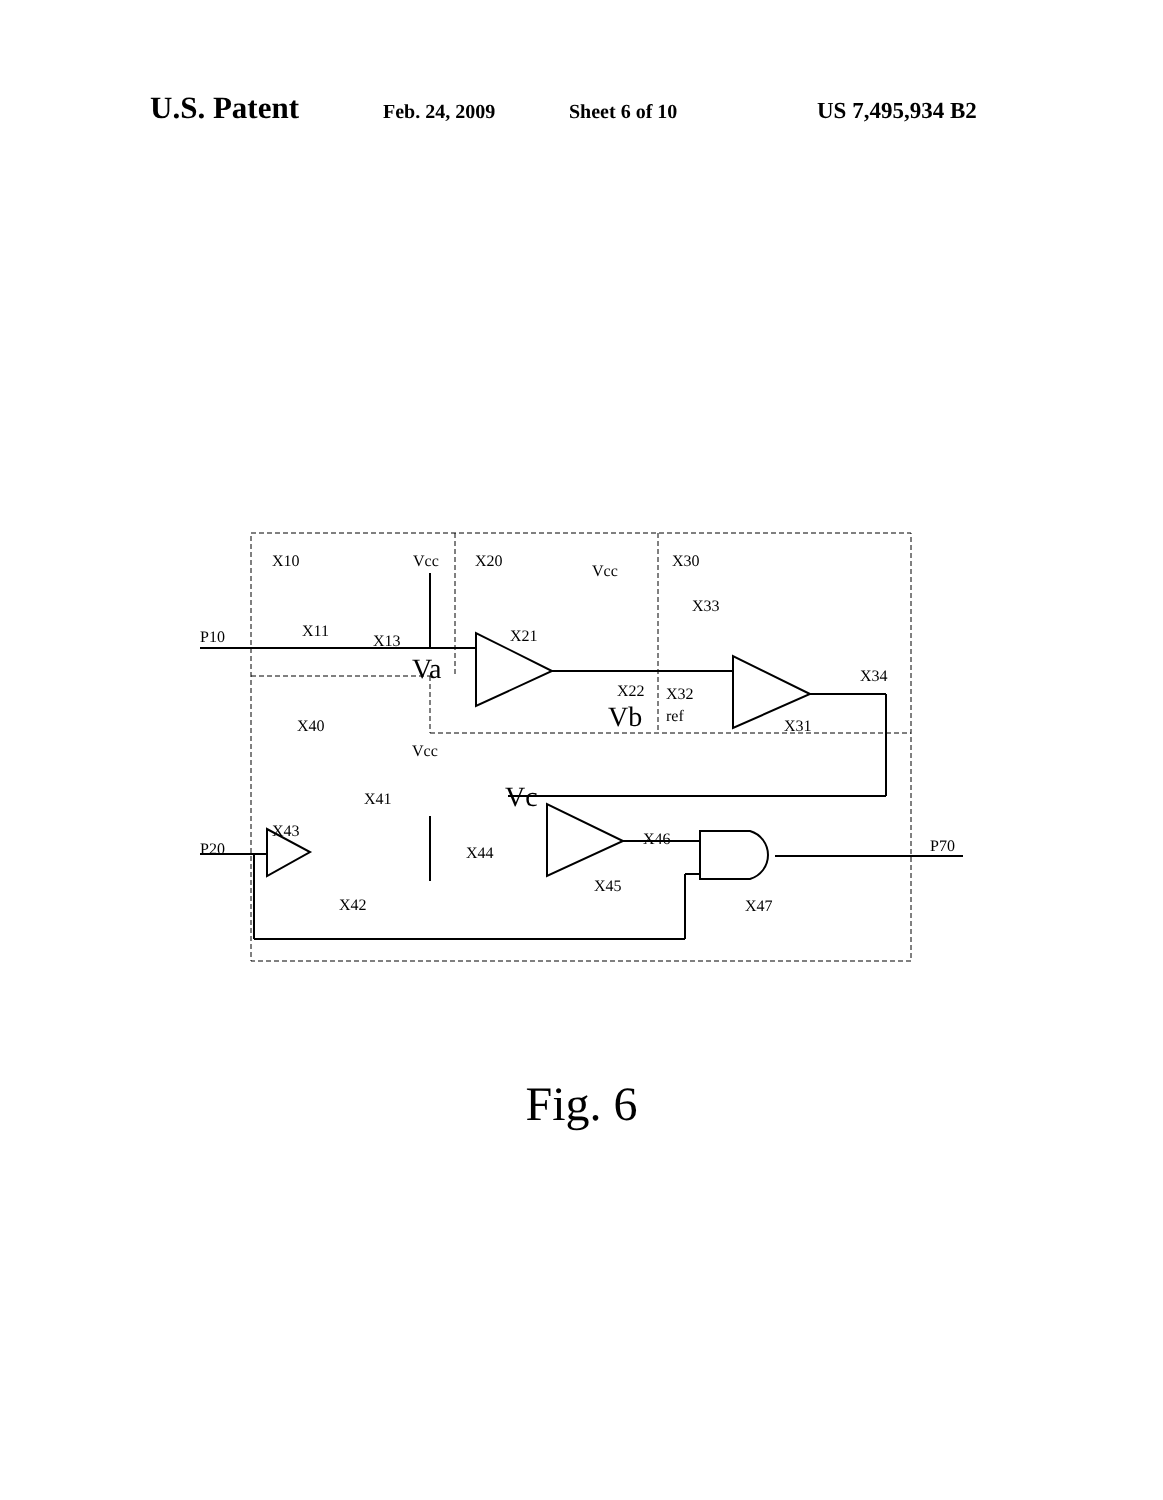U.S. Patent Feb. 24, 2009 Sheet 6 of 10 US 7,495,934 B2
P10
X10
Vcc
X20
X30
X11
X13
Va
X21
Vcc
X33
X22
Vb
X32
ref
X34
X31
X40
Vcc
X41
Vc
X43
P20
X44
X46
X42
X45
X47
P70
Fig. 6